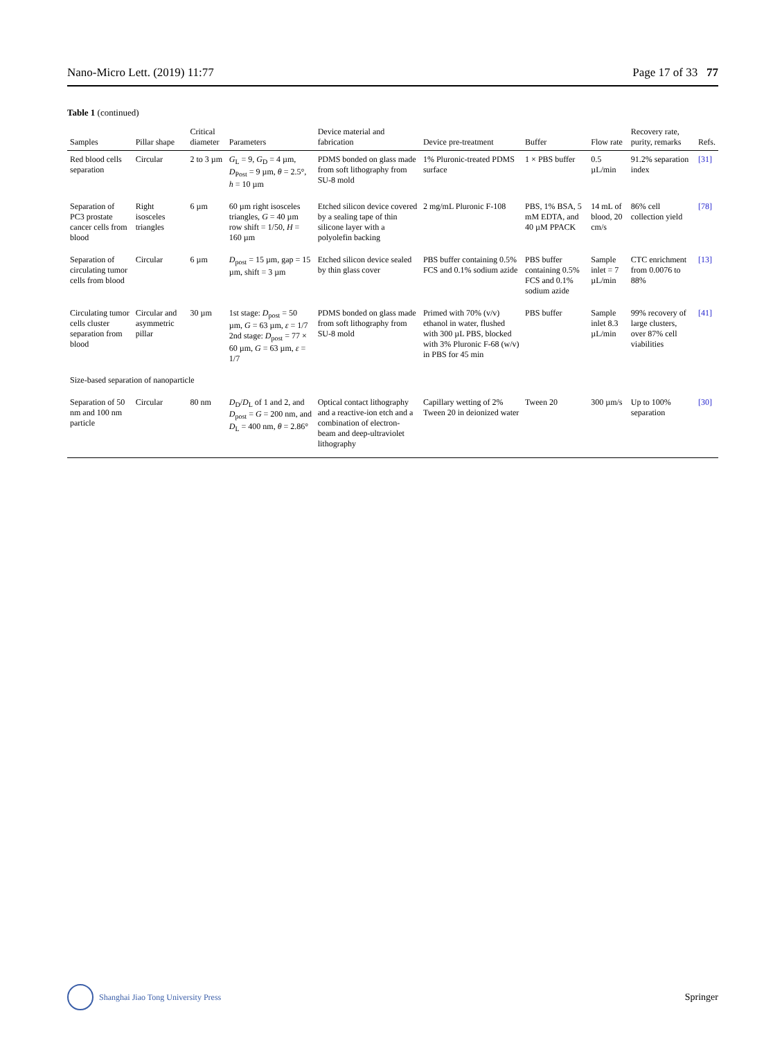Nano-Micro Lett. (2019) 11:77 Page 17 of 33 77
Table 1 (continued)
| Samples | Pillar shape | Critical diameter | Parameters | Device material and fabrication | Device pre-treatment | Buffer | Flow rate | Recovery rate, purity, remarks | Refs. |
| --- | --- | --- | --- | --- | --- | --- | --- | --- | --- |
| Red blood cells separation | Circular | 2 to 3 µm | G<sub>L</sub> = 9, G<sub>D</sub> = 4 µm, D<sub>Post</sub> = 9 µm, θ = 2.5°, h = 10 µm | PDMS bonded on glass made from soft lithography from SU-8 mold | 1% Pluronic-treated PDMS surface | 1 × PBS buffer | 0.5 µL/min | 91.2% separation index | [31] |
| Separation of PC3 prostate cancer cells from blood | Right isosceles triangles | 6 µm | 60 µm right isosceles triangles, G = 40 µm row shift = 1/50, H = 160 µm | Etched silicon device covered by a sealing tape of thin silicone layer with a polyolefin backing | 2 mg/mL Pluronic F-108 | PBS, 1% BSA, 5 mM EDTA, and 40 µM PPACK | 14 mL of blood, 20 cm/s | 86% cell collection yield | [78] |
| Separation of circulating tumor cells from blood | Circular | 6 µm | D<sub>post</sub> = 15 µm, gap = 15 µm, shift = 3 µm | Etched silicon device sealed by thin glass cover | PBS buffer containing 0.5% FCS and 0.1% sodium azide | PBS buffer containing 0.5% FCS and 0.1% sodium azide | Sample inlet = 7 µL/min | CTC enrichment from 0.0076 to 88% | [13] |
| Circulating tumor cells cluster separation from blood | Circular and asymmetric pillar | 30 µm | 1st stage: D<sub>post</sub> = 50 µm, G = 63 µm, ε = 1/7 2nd stage: D<sub>post</sub> = 77 × 60 µm, G = 63 µm, ε = 1/7 | PDMS bonded on glass made from soft lithography from SU-8 mold | Primed with 70% (v/v) ethanol in water, flushed with 300 µL PBS, blocked with 3% Pluronic F-68 (w/v) in PBS for 45 min | PBS buffer | Sample inlet 8.3 µL/min | 99% recovery of large clusters, over 87% cell viabilities | [41] |
| Size-based separation of nanoparticle | | | | | | | | | |
| Separation of 50 nm and 100 nm particle | Circular | 80 nm | D<sub>D</sub>/ D<sub>L</sub> of 1 and 2, and D<sub>post</sub> = G = 200 nm, and D<sub>L</sub> = 400 nm, θ = 2.86° | Optical contact lithography and a reactive-ion etch and a combination of electron-beam and deep-ultraviolet lithography | Capillary wetting of 2% Tween 20 in deionized water | Tween 20 | 300 µm/s | Up to 100% separation | [30] |
Shanghai Jiao Tong University Press Springer